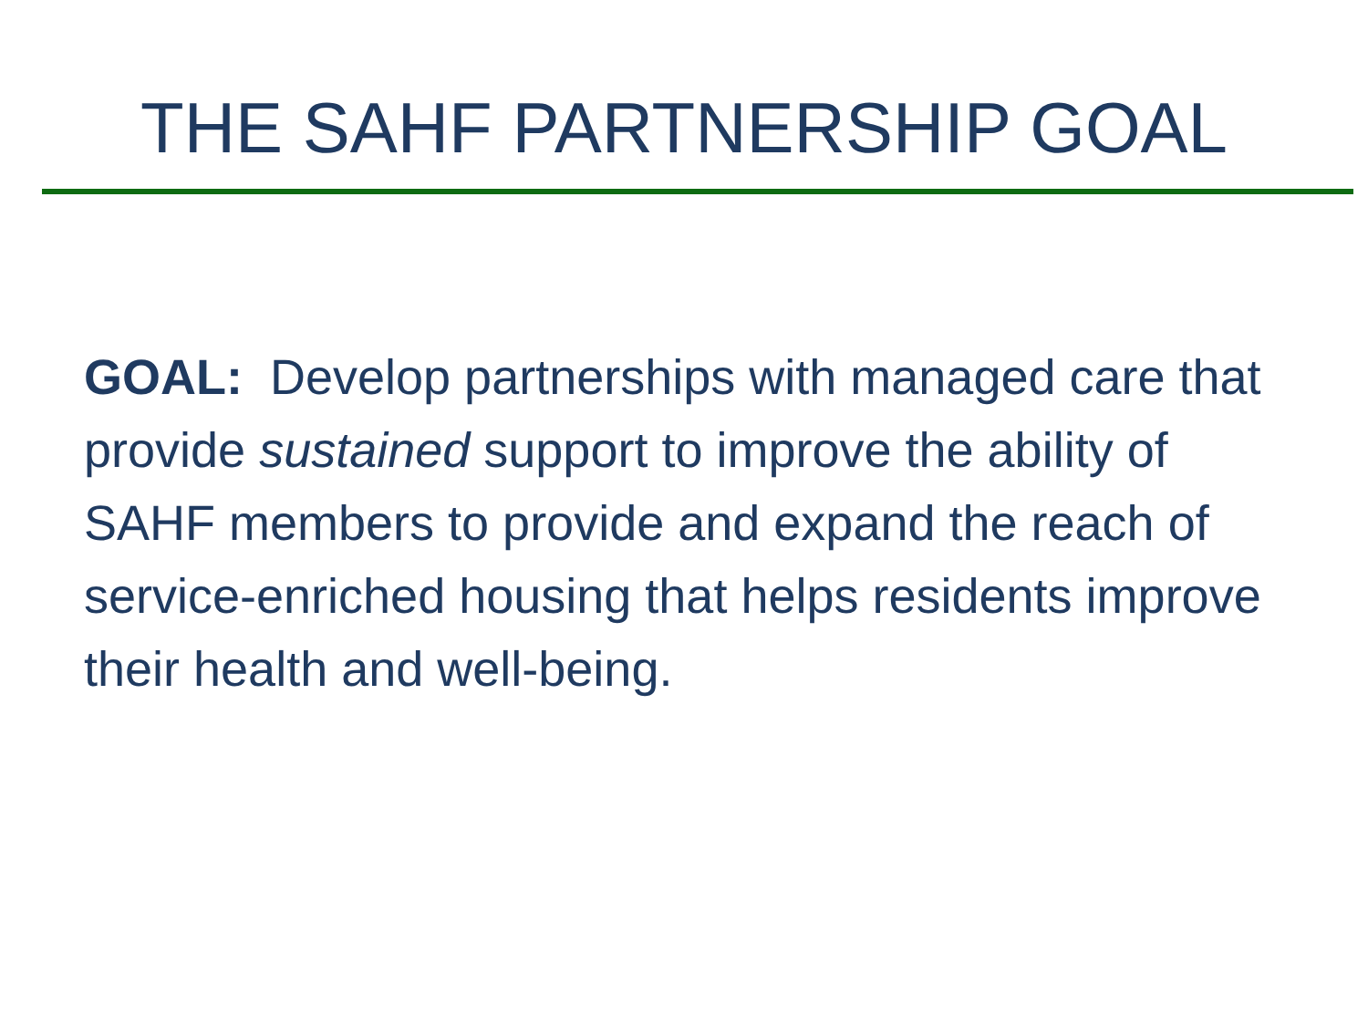THE SAHF PARTNERSHIP GOAL
GOAL: Develop partnerships with managed care that provide sustained support to improve the ability of SAHF members to provide and expand the reach of service-enriched housing that helps residents improve their health and well-being.